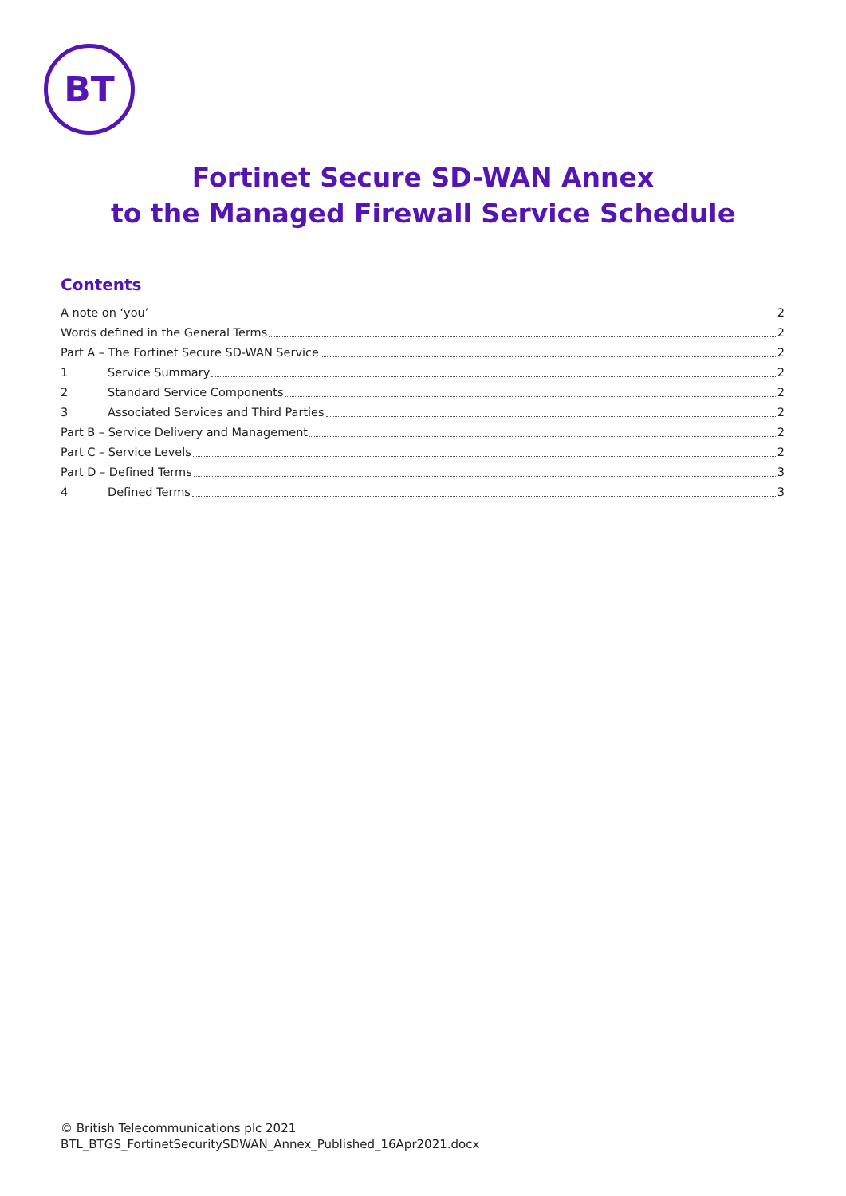BT
Fortinet Secure SD-WAN Annex
to the Managed Firewall Service Schedule
Contents
A note on ‘you’ 2
Words defined in the General Terms 2
Part A – The Fortinet Secure SD-WAN Service 2
1 Service Summary 2
2 Standard Service Components 2
3 Associated Services and Third Parties 2
Part B – Service Delivery and Management 2
Part C – Service Levels 2
Part D – Defined Terms 3
4 Defined Terms 3
© British Telecommunications plc 2021
BTL_BTGS_FortinetSecuritySDWAN_Annex_Published_16Apr2021.docx